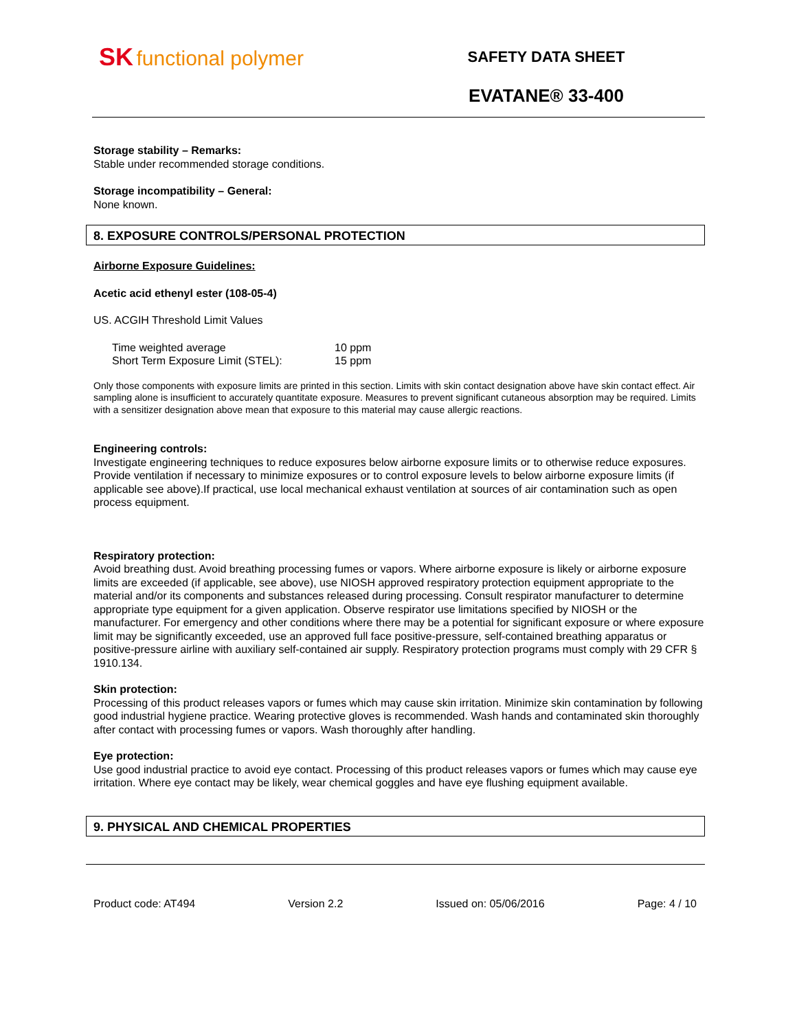SK functional polymer
SAFETY DATA SHEET
EVATANE® 33-400
Storage stability – Remarks:
Stable under recommended storage conditions.
Storage incompatibility – General:
None known.
8. EXPOSURE CONTROLS/PERSONAL PROTECTION
Airborne Exposure Guidelines:
Acetic acid ethenyl ester (108-05-4)
US. ACGIH Threshold Limit Values
| Time weighted average | 10 ppm |
| Short Term Exposure Limit (STEL): | 15 ppm |
Only those components with exposure limits are printed in this section. Limits with skin contact designation above have skin contact effect. Air sampling alone is insufficient to accurately quantitate exposure. Measures to prevent significant cutaneous absorption may be required. Limits with a sensitizer designation above mean that exposure to this material may cause allergic reactions.
Engineering controls:
Investigate engineering techniques to reduce exposures below airborne exposure limits or to otherwise reduce exposures. Provide ventilation if necessary to minimize exposures or to control exposure levels to below airborne exposure limits (if applicable see above).If practical, use local mechanical exhaust ventilation at sources of air contamination such as open process equipment.
Respiratory protection:
Avoid breathing dust. Avoid breathing processing fumes or vapors. Where airborne exposure is likely or airborne exposure limits are exceeded (if applicable, see above), use NIOSH approved respiratory protection equipment appropriate to the material and/or its components and substances released during processing. Consult respirator manufacturer to determine appropriate type equipment for a given application. Observe respirator use limitations specified by NIOSH or the manufacturer. For emergency and other conditions where there may be a potential for significant exposure or where exposure limit may be significantly exceeded, use an approved full face positive-pressure, self-contained breathing apparatus or positive-pressure airline with auxiliary self-contained air supply. Respiratory protection programs must comply with 29 CFR § 1910.134.
Skin protection:
Processing of this product releases vapors or fumes which may cause skin irritation. Minimize skin contamination by following good industrial hygiene practice. Wearing protective gloves is recommended. Wash hands and contaminated skin thoroughly after contact with processing fumes or vapors. Wash thoroughly after handling.
Eye protection:
Use good industrial practice to avoid eye contact. Processing of this product releases vapors or fumes which may cause eye irritation. Where eye contact may be likely, wear chemical goggles and have eye flushing equipment available.
9. PHYSICAL AND CHEMICAL PROPERTIES
Product code: AT494 Version 2.2 Issued on: 05/06/2016 Page: 4 / 10